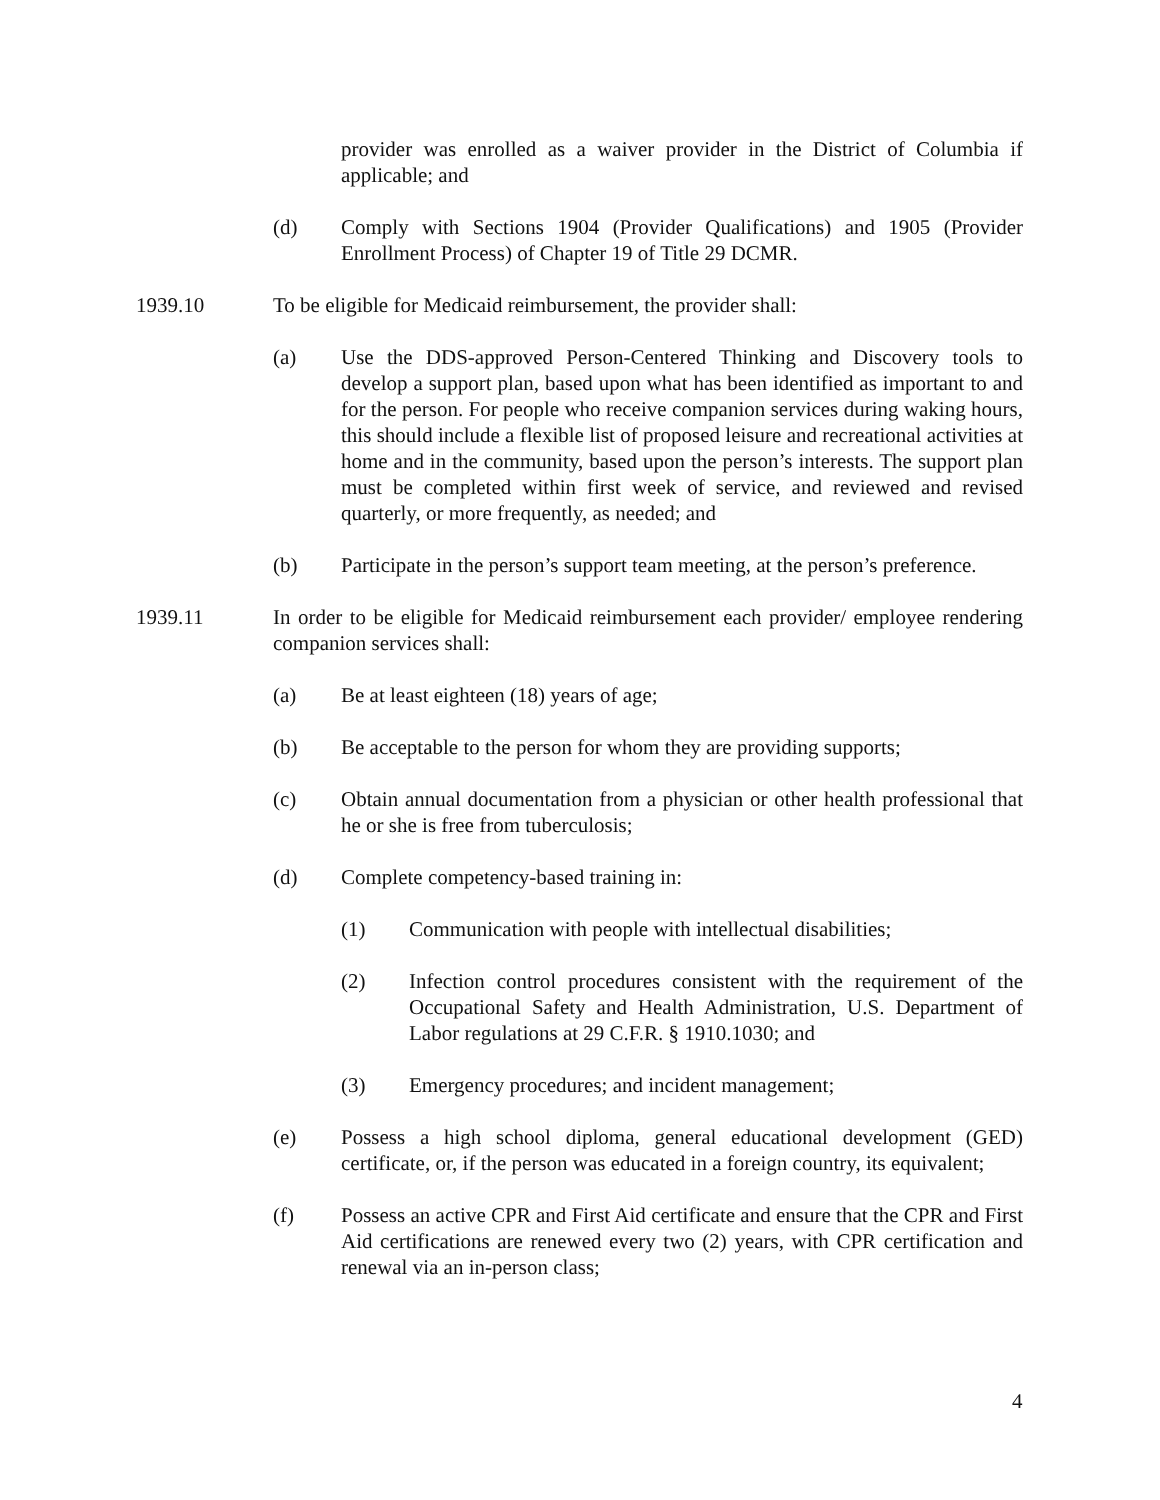provider was enrolled as a waiver provider in the District of Columbia if applicable; and
(d) Comply with Sections 1904 (Provider Qualifications) and 1905 (Provider Enrollment Process) of Chapter 19 of Title 29 DCMR.
1939.10 To be eligible for Medicaid reimbursement, the provider shall:
(a) Use the DDS-approved Person-Centered Thinking and Discovery tools to develop a support plan, based upon what has been identified as important to and for the person. For people who receive companion services during waking hours, this should include a flexible list of proposed leisure and recreational activities at home and in the community, based upon the person’s interests. The support plan must be completed within first week of service, and reviewed and revised quarterly, or more frequently, as needed; and
(b) Participate in the person’s support team meeting, at the person’s preference.
1939.11 In order to be eligible for Medicaid reimbursement each provider/ employee rendering companion services shall:
(a) Be at least eighteen (18) years of age;
(b) Be acceptable to the person for whom they are providing supports;
(c) Obtain annual documentation from a physician or other health professional that he or she is free from tuberculosis;
(d) Complete competency-based training in:
(1) Communication with people with intellectual disabilities;
(2) Infection control procedures consistent with the requirement of the Occupational Safety and Health Administration, U.S. Department of Labor regulations at 29 C.F.R. § 1910.1030; and
(3) Emergency procedures; and incident management;
(e) Possess a high school diploma, general educational development (GED) certificate, or, if the person was educated in a foreign country, its equivalent;
(f) Possess an active CPR and First Aid certificate and ensure that the CPR and First Aid certifications are renewed every two (2) years, with CPR certification and renewal via an in-person class;
4